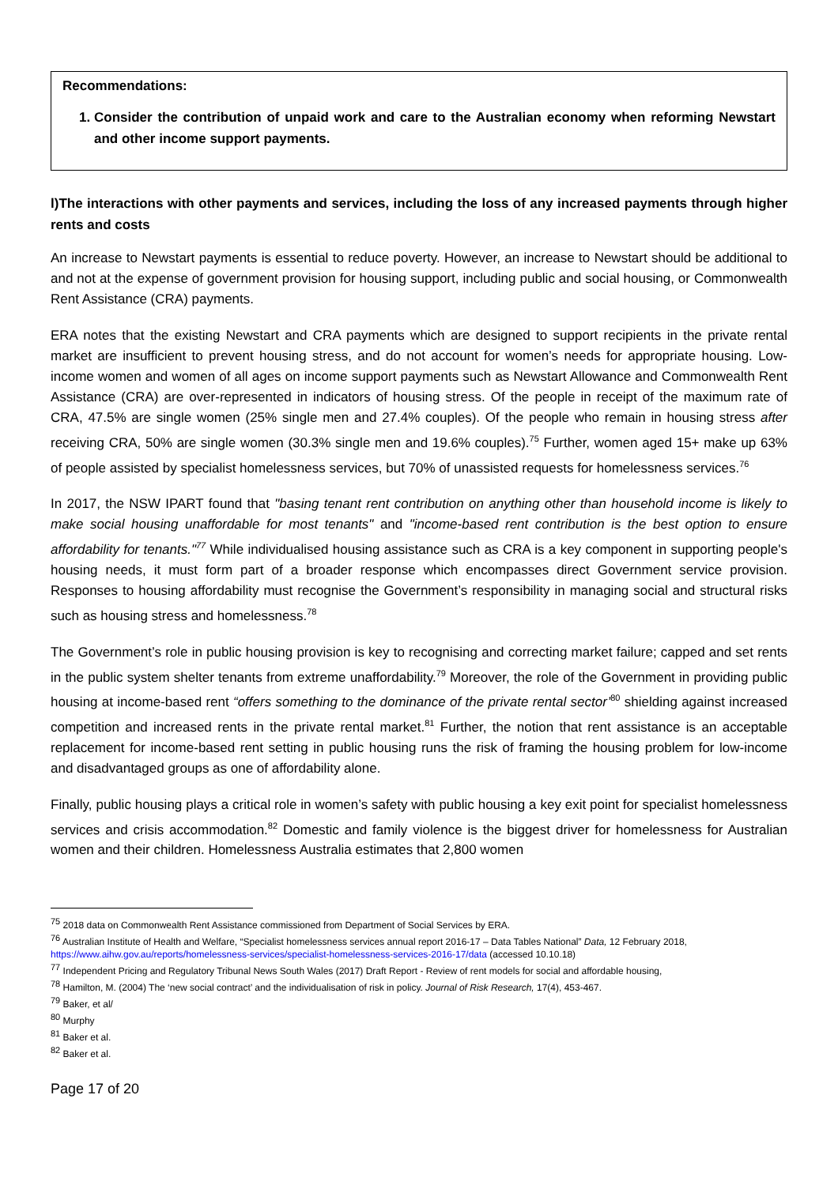Recommendations:
1. Consider the contribution of unpaid work and care to the Australian economy when reforming Newstart and other income support payments.
l)The interactions with other payments and services, including the loss of any increased payments through higher rents and costs
An increase to Newstart payments is essential to reduce poverty. However, an increase to Newstart should be additional to and not at the expense of government provision for housing support, including public and social housing, or Commonwealth Rent Assistance (CRA) payments.
ERA notes that the existing Newstart and CRA payments which are designed to support recipients in the private rental market are insufficient to prevent housing stress, and do not account for women’s needs for appropriate housing. Low-income women and women of all ages on income support payments such as Newstart Allowance and Commonwealth Rent Assistance (CRA) are over-represented in indicators of housing stress. Of the people in receipt of the maximum rate of CRA, 47.5% are single women (25% single men and 27.4% couples). Of the people who remain in housing stress after receiving CRA, 50% are single women (30.3% single men and 19.6% couples).<sup>75</sup> Further, women aged 15+ make up 63% of people assisted by specialist homelessness services, but 70% of unassisted requests for homelessness services.<sup>76</sup>
In 2017, the NSW IPART found that "basing tenant rent contribution on anything other than household income is likely to make social housing unaffordable for most tenants" and "income-based rent contribution is the best option to ensure affordability for tenants."<sup>77</sup> While individualised housing assistance such as CRA is a key component in supporting people's housing needs, it must form part of a broader response which encompasses direct Government service provision. Responses to housing affordability must recognise the Government’s responsibility in managing social and structural risks such as housing stress and homelessness.<sup>78</sup>
The Government’s role in public housing provision is key to recognising and correcting market failure; capped and set rents in the public system shelter tenants from extreme unaffordability.<sup>79</sup> Moreover, the role of the Government in providing public housing at income-based rent “offers something to the dominance of the private rental sector’<sup>80</sup> shielding against increased competition and increased rents in the private rental market.<sup>81</sup> Further, the notion that rent assistance is an acceptable replacement for income-based rent setting in public housing runs the risk of framing the housing problem for low-income and disadvantaged groups as one of affordability alone.
Finally, public housing plays a critical role in women’s safety with public housing a key exit point for specialist homelessness services and crisis accommodation.<sup>82</sup> Domestic and family violence is the biggest driver for homelessness for Australian women and their children. Homelessness Australia estimates that 2,800 women
<sup>75</sup> 2018 data on Commonwealth Rent Assistance commissioned from Department of Social Services by ERA.
<sup>76</sup> Australian Institute of Health and Welfare, “Specialist homelessness services annual report 2016-17 – Data Tables National” Data, 12 February 2018, https://www.aihw.gov.au/reports/homelessness-services/specialist-homelessness-services-2016-17/data (accessed 10.10.18)
<sup>77</sup> Independent Pricing and Regulatory Tribunal News South Wales (2017) Draft Report - Review of rent models for social and affordable housing,
<sup>78</sup> Hamilton, M. (2004) The ‘new social contract’ and the individualisation of risk in policy. Journal of Risk Research, 17(4), 453-467.
<sup>79</sup> Baker, et al/
<sup>80</sup> Murphy
<sup>81</sup> Baker et al.
<sup>82</sup> Baker et al.
Page 17 of 20